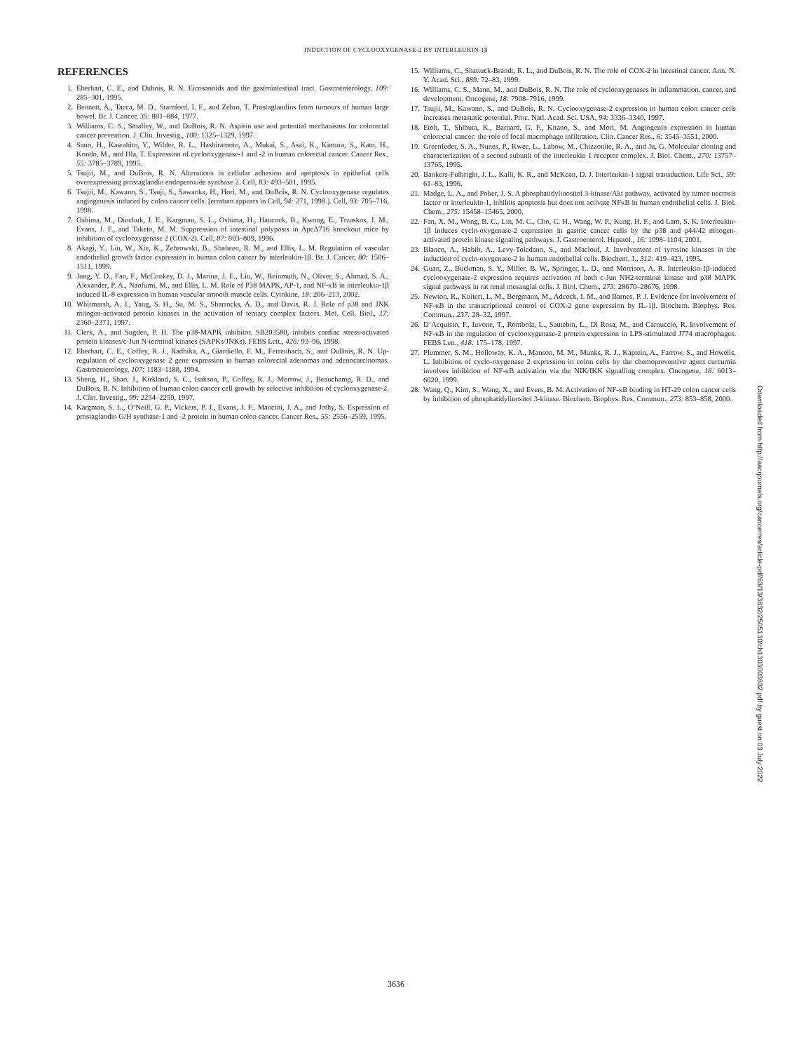INDUCTION OF CYCLOOXYGENASE-2 BY INTERLEUKIN-1β
REFERENCES
1. Eberhart, C. E., and Dubois, R. N. Eicosanoids and the gastrointestinal tract. Gastroenterology, 109: 285–301, 1995.
2. Bennett, A., Tacca, M. D., Stamford, I. F., and Zebro, T. Prostaglandins from tumours of human large bowel. Br. J. Cancer, 35: 881–884, 1977.
3. Williams, C. S., Smalley, W., and DuBois, R. N. Aspirin use and potential mechanisms for colorectal cancer prevention. J. Clin. Investig., 100: 1325–1329, 1997.
4. Sano, H., Kawahito, Y., Wilder, R. L., Hashiramoto, A., Mukai, S., Asai, K., Kimura, S., Kato, H., Kondo, M., and Hla, T. Expression of cyclooxygenase-1 and -2 in human colorectal cancer. Cancer Res., 55: 3785–3789, 1995.
5. Tsujii, M., and DuBois, R. N. Alterations in cellular adhesion and apoptosis in epithelial cells overexpressing prostaglandin endoperoxide synthase 2. Cell, 83: 493–501, 1995.
6. Tsujii, M., Kawano, S., Tsuji, S., Sawaoka, H., Hori, M., and DuBois, R. N. Cyclooxygenase regulates angiogenesis induced by colon cancer cells. [erratum appears in Cell, 94: 271, 1998.]. Cell, 93: 705–716, 1998.
7. Oshima, M., Dinchuk, J. E., Kargman, S. L., Oshima, H., Hancock, B., Kwong, E., Trzaskos, J. M., Evans, J. F., and Taketo, M. M. Suppression of intestinal polyposis in ApcΔ716 knockout mice by inhibition of cyclooxygenase 2 (COX-2). Cell, 87: 803–809, 1996.
8. Akagi, Y., Liu, W., Xie, K., Zebrowski, B., Shaheen, R. M., and Ellis, L. M. Regulation of vascular endothelial growth factor expression in human colon cancer by interleukin-1β. Br. J. Cancer, 80: 1506–1511, 1999.
9. Jung, Y. D., Fan, F., McConkey, D. J., Marina, J. E., Liu, W., Reinmuth, N., Oliver, S., Ahmad, S. A., Alexander, P. A., Naofumi, M., and Ellis, L. M. Role of P38 MAPK, AP-1, and NF-κB in interleukin-1β induced IL-8 expression in human vascular smooth muscle cells. Cytokine, 18: 206–213, 2002.
10. Whitmarsh, A. J., Yang, S. H., Su, M. S., Sharrocks, A. D., and Davis, R. J. Role of p38 and JNK mitogen-activated protein kinases in the activation of ternary complex factors. Mol. Cell. Biol., 17: 2360–2371, 1997.
11. Clerk, A., and Sugden, P. H. The p38-MAPK inhibitor. SB203580, inhibits cardiac stress-activated protein kinases/c-Jun N-terminal kinases (SAPKs/JNKs). FEBS Lett., 426: 93–96, 1998.
12. Eberhart, C. E., Coffey, R. J., Radhika, A., Giardiello, F. M., Ferrenbach, S., and DuBois, R. N. Up-regulation of cyclooxygenase 2 gene expression in human colorectal adenomas and adenocarcinomas. Gastroenterology, 107: 1183–1188, 1994.
13. Sheng, H., Shao, J., Kirkland, S. C., Isakson, P., Coffey, R. J., Morrow, J., Beauchamp, R. D., and DuBois, R. N. Inhibition of human colon cancer cell growth by selective inhibition of cyclooxygenase-2. J. Clin. Investig., 99: 2254–2259, 1997.
14. Kargman, S. L., O’Neill, G. P., Vickers, P. J., Evans, J. F., Mancini, J. A., and Jothy, S. Expression of prostaglandin G/H synthase-1 and -2 protein in human colon cancer. Cancer Res., 55: 2556–2559, 1995.
15. Williams, C., Shattuck-Brandt, R. L., and DuBois, R. N. The role of COX-2 in intestinal cancer. Ann. N. Y. Acad. Sci., 889: 72–83, 1999.
16. Williams, C. S., Mann, M., and DuBois, R. N. The role of cyclooxygenases in inflammation, cancer, and development. Oncogene, 18: 7908–7916, 1999.
17. Tsujii, M., Kawano, S., and DuBois, R. N. Cyclooxygenase-2 expression in human colon cancer cells increases metastatic potential. Proc. Natl. Acad. Sci. USA, 94: 3336–3340, 1997.
18. Etoh, T., Shibuta, K., Barnard, G. F., Kitano, S., and Mori, M. Angiogenin expression in human colorectal cancer: the role of focal macrophage infiltration. Clin. Cancer Res., 6: 3545–3551, 2000.
19. Greenfeder, S. A., Nunes, P., Kwee, L., Labow, M., Chizzonite, R. A., and Ju, G. Molecular cloning and characterization of a second subunit of the interleukin 1 receptor complex. J. Biol. Chem., 270: 13757–13765, 1995.
20. Bankers-Fulbright, J. L., Kalli, K. R., and McKean, D. J. Interleukin-1 signal transduction. Life Sci., 59: 61–83, 1996.
21. Madge, L. A., and Pober, J. S. A phosphatidylinositol 3-kinase/Akt pathway, activated by tumor necrosis factor or interleukin-1, inhibits apoptosis but does not activate NFκB in human endothelial cells. J. Biol. Chem., 275: 15458–15465, 2000.
22. Fan, X. M., Wong, B. C., Lin, M. C., Cho, C. H., Wang, W. P., Kung, H. F., and Lam, S. K. Interleukin-1β induces cyclo-oxygenase-2 expression in gastric cancer cells by the p38 and p44/42 mitogen-activated protein kinase signaling pathways. J. Gastroenterol. Hepatol., 16: 1098–1104, 2001.
23. Blanco, A., Habib, A., Levy-Toledano, S., and Maclouf, J. Involvement of tyrosine kinases in the induction of cyclo-oxygenase-2 in human endothelial cells. Biochem. J., 312: 419–423, 1995.
24. Guan, Z., Buckman, S. Y., Miller, B. W., Springer, L. D., and Morrison, A. R. Interleukin-1β-induced cyclooxygenase-2 expression requires activation of both c-Jun NH2-terminal kinase and p38 MAPK signal pathways in rat renal mesangial cells. J. Biol. Chem., 273: 28670–28676, 1998.
25. Newton, R., Kuitert, L. M., Bergmann, M., Adcock, I. M., and Barnes, P. J. Evidence for involvement of NF-κB in the transcriptional control of COX-2 gene expression by IL-1β. Biochem. Biophys. Res. Commun., 237: 28–32, 1997.
26. D’Acquisto, F., Iuvone, T., Rombola, L., Sautebin, L., Di Rosa, M., and Carnuccio, R. Involvement of NF-κB in the regulation of cyclooxygenase-2 protein expression in LPS-stimulated J774 macrophages. FEBS Lett., 418: 175–178, 1997.
27. Plummer, S. M., Holloway, K. A., Manson, M. M., Munks, R. J., Kaptein, A., Farrow, S., and Howells, L. Inhibition of cyclo-oxygenase 2 expression in colon cells by the chemopreventive agent curcumin involves inhibition of NF-κB activation via the NIK/IKK signalling complex. Oncogene, 18: 6013–6020, 1999.
28. Wang, Q., Kim, S., Wang, X., and Evers, B. M. Activation of NF-κB binding in HT-29 colon cancer cells by inhibition of phosphatidylinositol 3-kinase. Biochem. Biophys. Res. Commun., 273: 853–858, 2000.
Downloaded from http://aacrjournals.org/cancerres/article-pdf/63/13/3632/2505130/ch1303003632.pdf by guest on 03 July 2022
3636